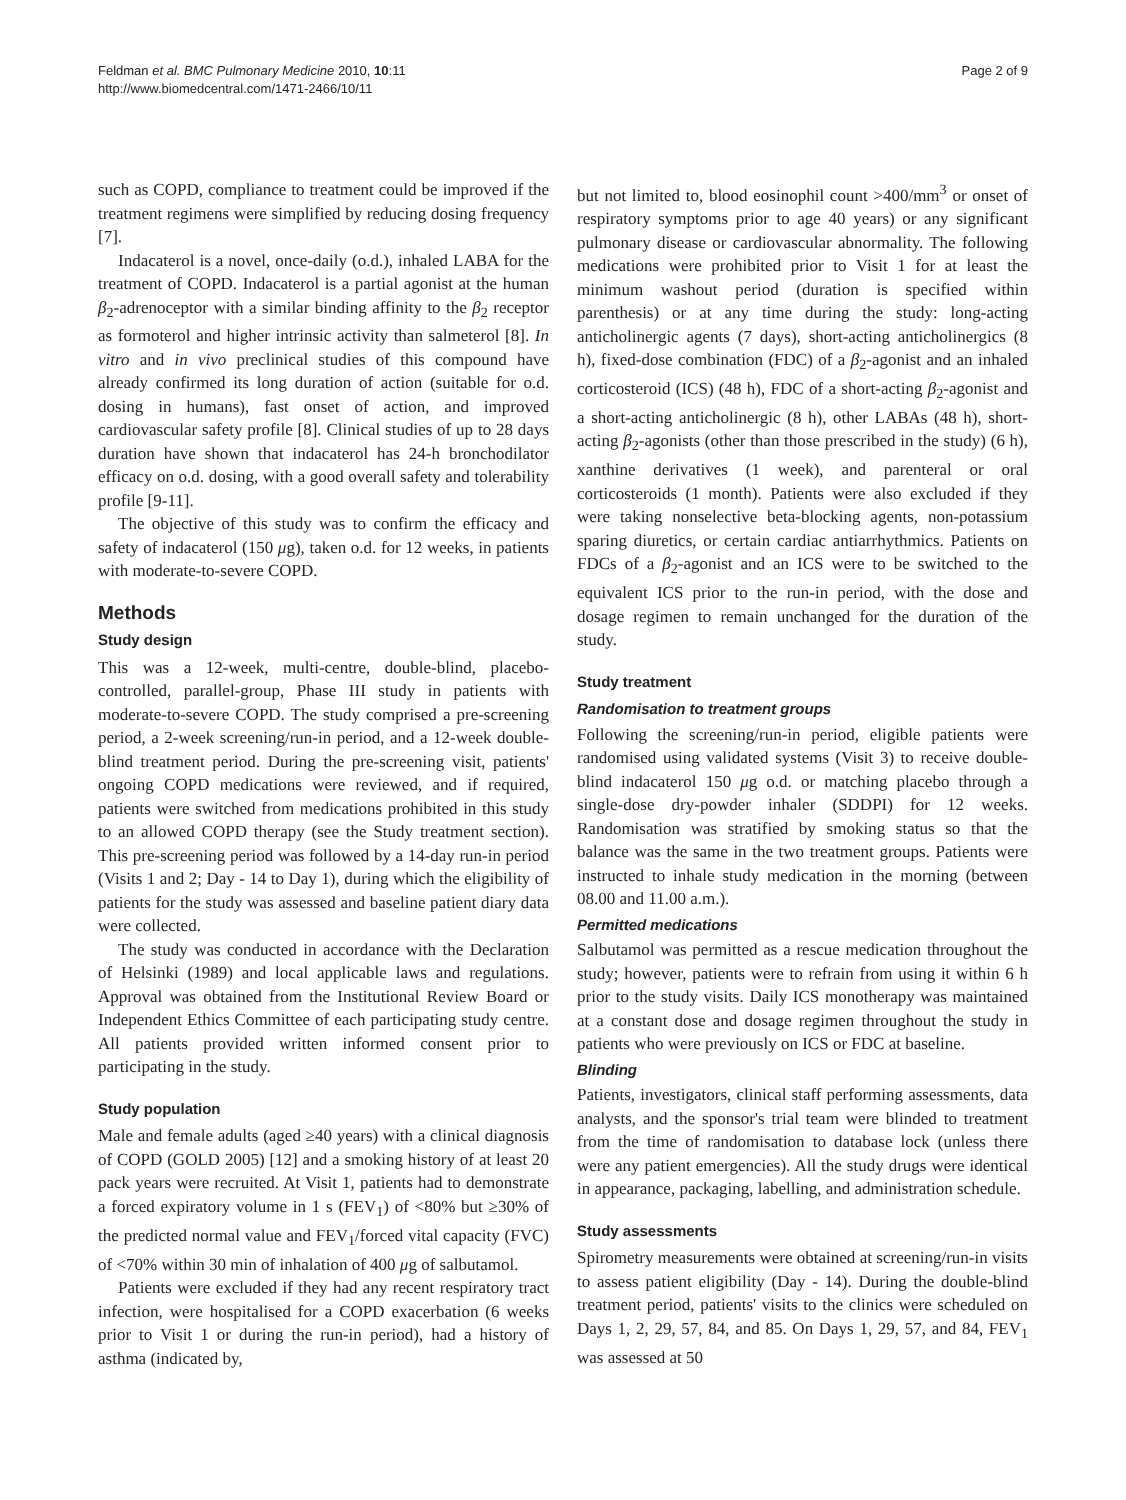Feldman et al. BMC Pulmonary Medicine 2010, 10:11
http://www.biomedcentral.com/1471-2466/10/11
Page 2 of 9
such as COPD, compliance to treatment could be improved if the treatment regimens were simplified by reducing dosing frequency [7].
Indacaterol is a novel, once-daily (o.d.), inhaled LABA for the treatment of COPD. Indacaterol is a partial agonist at the human β<sub>2</sub>-adrenoceptor with a similar binding affinity to the β<sub>2</sub> receptor as formoterol and higher intrinsic activity than salmeterol [8]. In vitro and in vivo preclinical studies of this compound have already confirmed its long duration of action (suitable for o.d. dosing in humans), fast onset of action, and improved cardiovascular safety profile [8]. Clinical studies of up to 28 days duration have shown that indacaterol has 24-h bronchodilator efficacy on o.d. dosing, with a good overall safety and tolerability profile [9-11].
The objective of this study was to confirm the efficacy and safety of indacaterol (150 μg), taken o.d. for 12 weeks, in patients with moderate-to-severe COPD.
Methods
Study design
This was a 12-week, multi-centre, double-blind, placebo-controlled, parallel-group, Phase III study in patients with moderate-to-severe COPD. The study comprised a pre-screening period, a 2-week screening/run-in period, and a 12-week double-blind treatment period. During the pre-screening visit, patients' ongoing COPD medications were reviewed, and if required, patients were switched from medications prohibited in this study to an allowed COPD therapy (see the Study treatment section). This pre-screening period was followed by a 14-day run-in period (Visits 1 and 2; Day - 14 to Day 1), during which the eligibility of patients for the study was assessed and baseline patient diary data were collected.
The study was conducted in accordance with the Declaration of Helsinki (1989) and local applicable laws and regulations. Approval was obtained from the Institutional Review Board or Independent Ethics Committee of each participating study centre. All patients provided written informed consent prior to participating in the study.
Study population
Male and female adults (aged ≥40 years) with a clinical diagnosis of COPD (GOLD 2005) [12] and a smoking history of at least 20 pack years were recruited. At Visit 1, patients had to demonstrate a forced expiratory volume in 1 s (FEV<sub>1</sub>) of <80% but ≥30% of the predicted normal value and FEV<sub>1</sub>/forced vital capacity (FVC) of <70% within 30 min of inhalation of 400 μg of salbutamol.
Patients were excluded if they had any recent respiratory tract infection, were hospitalised for a COPD exacerbation (6 weeks prior to Visit 1 or during the run-in period), had a history of asthma (indicated by,
but not limited to, blood eosinophil count >400/mm<sup>3</sup> or onset of respiratory symptoms prior to age 40 years) or any significant pulmonary disease or cardiovascular abnormality. The following medications were prohibited prior to Visit 1 for at least the minimum washout period (duration is specified within parenthesis) or at any time during the study: long-acting anticholinergic agents (7 days), short-acting anticholinergics (8 h), fixed-dose combination (FDC) of a β<sub>2</sub>-agonist and an inhaled corticosteroid (ICS) (48 h), FDC of a short-acting β<sub>2</sub>-agonist and a short-acting anticholinergic (8 h), other LABAs (48 h), short-acting β<sub>2</sub>-agonists (other than those prescribed in the study) (6 h), xanthine derivatives (1 week), and parenteral or oral corticosteroids (1 month). Patients were also excluded if they were taking nonselective beta-blocking agents, non-potassium sparing diuretics, or certain cardiac antiarrhythmics. Patients on FDCs of a β<sub>2</sub>-agonist and an ICS were to be switched to the equivalent ICS prior to the run-in period, with the dose and dosage regimen to remain unchanged for the duration of the study.
Study treatment
Randomisation to treatment groups
Following the screening/run-in period, eligible patients were randomised using validated systems (Visit 3) to receive double-blind indacaterol 150 μg o.d. or matching placebo through a single-dose dry-powder inhaler (SDDPI) for 12 weeks. Randomisation was stratified by smoking status so that the balance was the same in the two treatment groups. Patients were instructed to inhale study medication in the morning (between 08.00 and 11.00 a.m.).
Permitted medications
Salbutamol was permitted as a rescue medication throughout the study; however, patients were to refrain from using it within 6 h prior to the study visits. Daily ICS monotherapy was maintained at a constant dose and dosage regimen throughout the study in patients who were previously on ICS or FDC at baseline.
Blinding
Patients, investigators, clinical staff performing assessments, data analysts, and the sponsor's trial team were blinded to treatment from the time of randomisation to database lock (unless there were any patient emergencies). All the study drugs were identical in appearance, packaging, labelling, and administration schedule.
Study assessments
Spirometry measurements were obtained at screening/run-in visits to assess patient eligibility (Day - 14). During the double-blind treatment period, patients' visits to the clinics were scheduled on Days 1, 2, 29, 57, 84, and 85. On Days 1, 29, 57, and 84, FEV<sub>1</sub> was assessed at 50